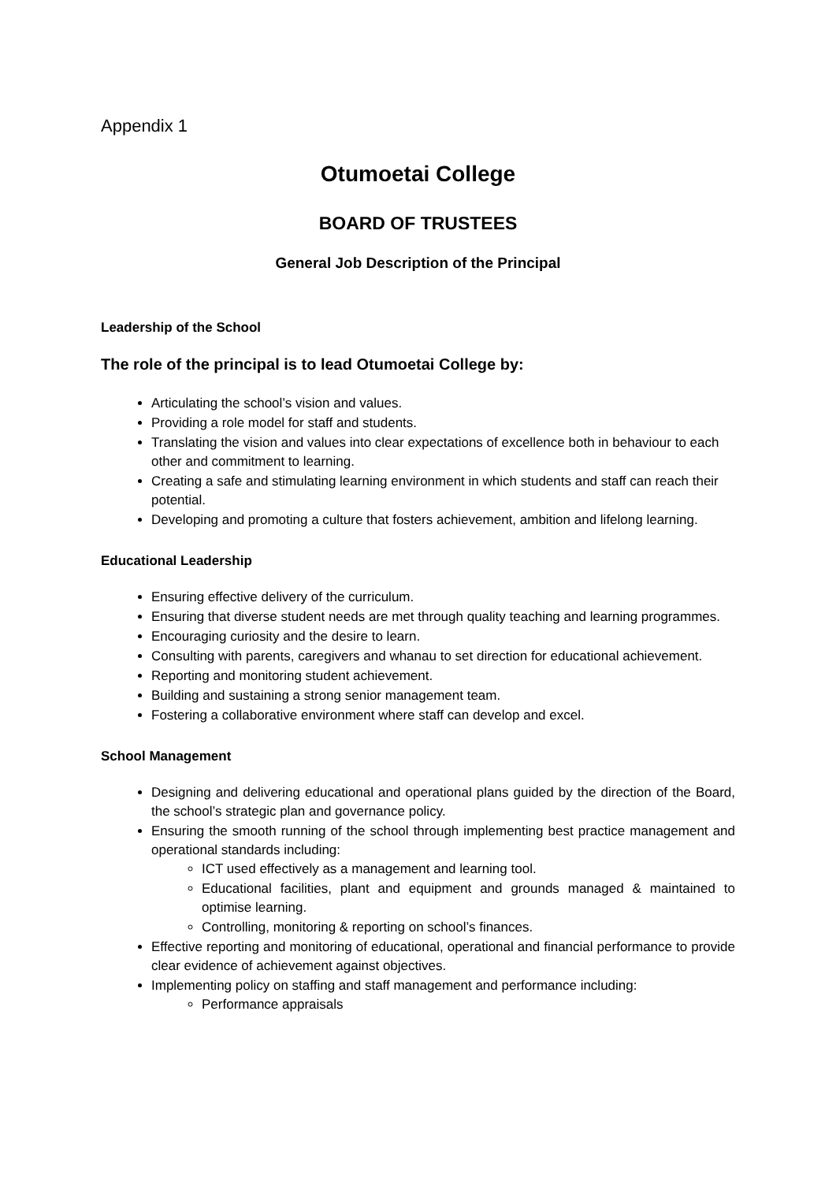Appendix 1
Otumoetai College
BOARD OF TRUSTEES
General Job Description of the Principal
Leadership of the School
The role of the principal is to lead Otumoetai College by:
Articulating the school’s vision and values.
Providing a role model for staff and students.
Translating the vision and values into clear expectations of excellence both in behaviour to each other and commitment to learning.
Creating a safe and stimulating learning environment in which students and staff can reach their potential.
Developing and promoting a culture that fosters achievement, ambition and lifelong learning.
Educational Leadership
Ensuring effective delivery of the curriculum.
Ensuring that diverse student needs are met through quality teaching and learning programmes.
Encouraging curiosity and the desire to learn.
Consulting with parents, caregivers and whanau to set direction for educational achievement.
Reporting and monitoring student achievement.
Building and sustaining a strong senior management team.
Fostering a collaborative environment where staff can develop and excel.
School Management
Designing and delivering educational and operational plans guided by the direction of the Board, the school’s strategic plan and governance policy.
Ensuring the smooth running of the school through implementing best practice management and operational standards including:
ICT used effectively as a management and learning tool.
Educational facilities, plant and equipment and grounds managed & maintained to optimise learning.
Controlling, monitoring & reporting on school’s finances.
Effective reporting and monitoring of educational, operational and financial performance to provide clear evidence of achievement against objectives.
Implementing policy on staffing and staff management and performance including:
Performance appraisals